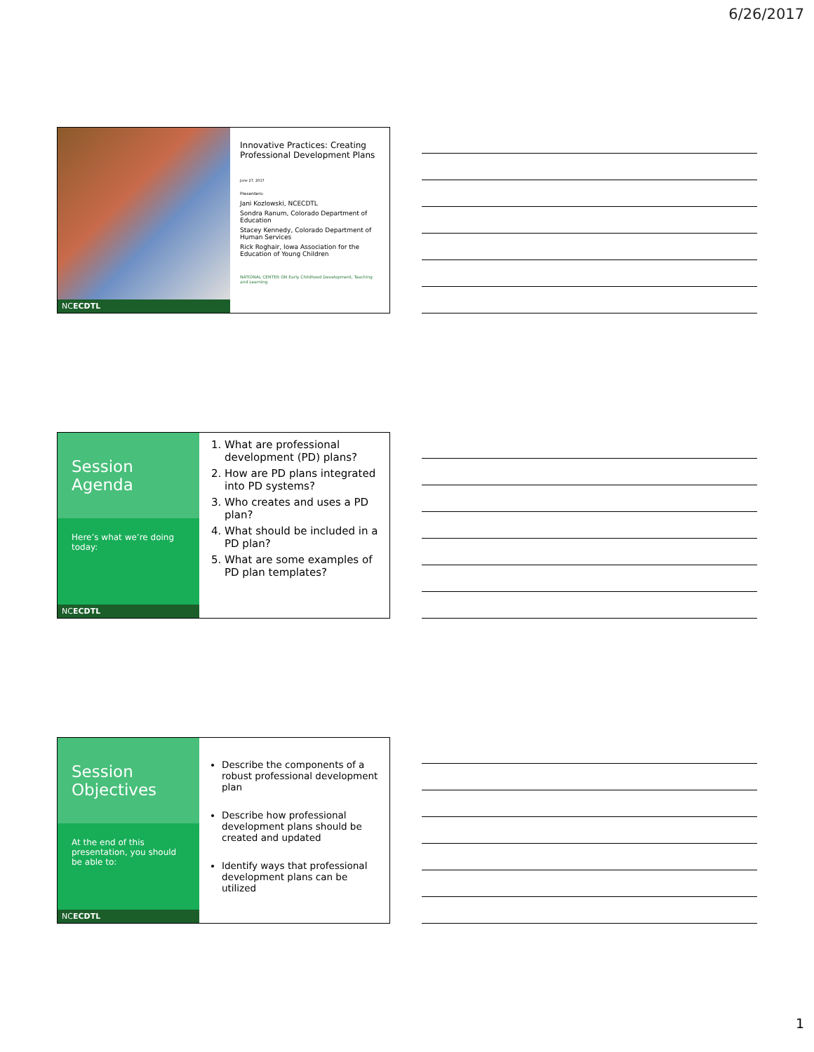6/26/2017
NCECDTL
Innovative Practices: Creating Professional Development Plans
June 27, 2017
Presenters:
Jani Kozlowski, NCECDTL
Sondra Ranum, Colorado Department of Education
Stacey Kennedy, Colorado Department of Human Services
Rick Roghair, Iowa Association for the Education of Young Children
NATIONAL CENTER ON Early Childhood Development, Teaching and Learning
Session Agenda
Here’s what we’re doing today:
NCECDTL
1. What are professional development (PD) plans?
2. How are PD plans integrated into PD systems?
3. Who creates and uses a PD plan?
4. What should be included in a PD plan?
5. What are some examples of PD plan templates?
Session Objectives
At the end of this presentation, you should be able to:
NCECDTL
Describe the components of a robust professional development plan
Describe how professional development plans should be created and updated
Identify ways that professional development plans can be utilized
1